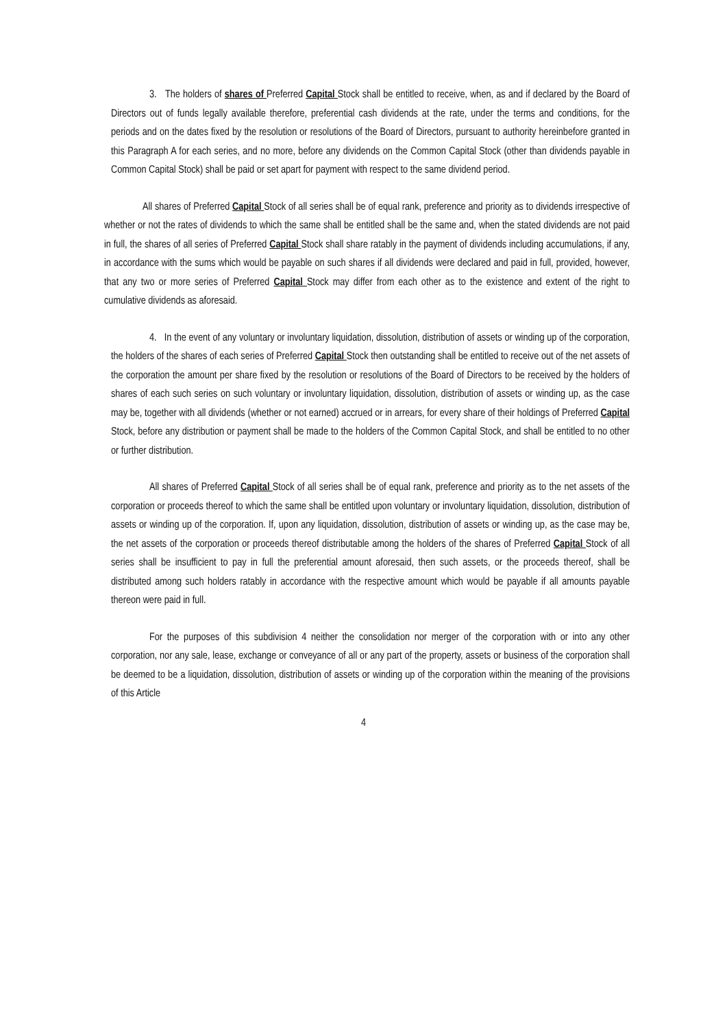3. The holders of shares of Preferred Capital Stock shall be entitled to receive, when, as and if declared by the Board of Directors out of funds legally available therefore, preferential cash dividends at the rate, under the terms and conditions, for the periods and on the dates fixed by the resolution or resolutions of the Board of Directors, pursuant to authority hereinbefore granted in this Paragraph A for each series, and no more, before any dividends on the Common Capital Stock (other than dividends payable in Common Capital Stock) shall be paid or set apart for payment with respect to the same dividend period.
All shares of Preferred Capital Stock of all series shall be of equal rank, preference and priority as to dividends irrespective of whether or not the rates of dividends to which the same shall be entitled shall be the same and, when the stated dividends are not paid in full, the shares of all series of Preferred Capital Stock shall share ratably in the payment of dividends including accumulations, if any, in accordance with the sums which would be payable on such shares if all dividends were declared and paid in full, provided, however, that any two or more series of Preferred Capital Stock may differ from each other as to the existence and extent of the right to cumulative dividends as aforesaid.
4. In the event of any voluntary or involuntary liquidation, dissolution, distribution of assets or winding up of the corporation, the holders of the shares of each series of Preferred Capital Stock then outstanding shall be entitled to receive out of the net assets of the corporation the amount per share fixed by the resolution or resolutions of the Board of Directors to be received by the holders of shares of each such series on such voluntary or involuntary liquidation, dissolution, distribution of assets or winding up, as the case may be, together with all dividends (whether or not earned) accrued or in arrears, for every share of their holdings of Preferred Capital Stock, before any distribution or payment shall be made to the holders of the Common Capital Stock, and shall be entitled to no other or further distribution.
All shares of Preferred Capital Stock of all series shall be of equal rank, preference and priority as to the net assets of the corporation or proceeds thereof to which the same shall be entitled upon voluntary or involuntary liquidation, dissolution, distribution of assets or winding up of the corporation. If, upon any liquidation, dissolution, distribution of assets or winding up, as the case may be, the net assets of the corporation or proceeds thereof distributable among the holders of the shares of Preferred Capital Stock of all series shall be insufficient to pay in full the preferential amount aforesaid, then such assets, or the proceeds thereof, shall be distributed among such holders ratably in accordance with the respective amount which would be payable if all amounts payable thereon were paid in full.
For the purposes of this subdivision 4 neither the consolidation nor merger of the corporation with or into any other corporation, nor any sale, lease, exchange or conveyance of all or any part of the property, assets or business of the corporation shall be deemed to be a liquidation, dissolution, distribution of assets or winding up of the corporation within the meaning of the provisions of this Article
4